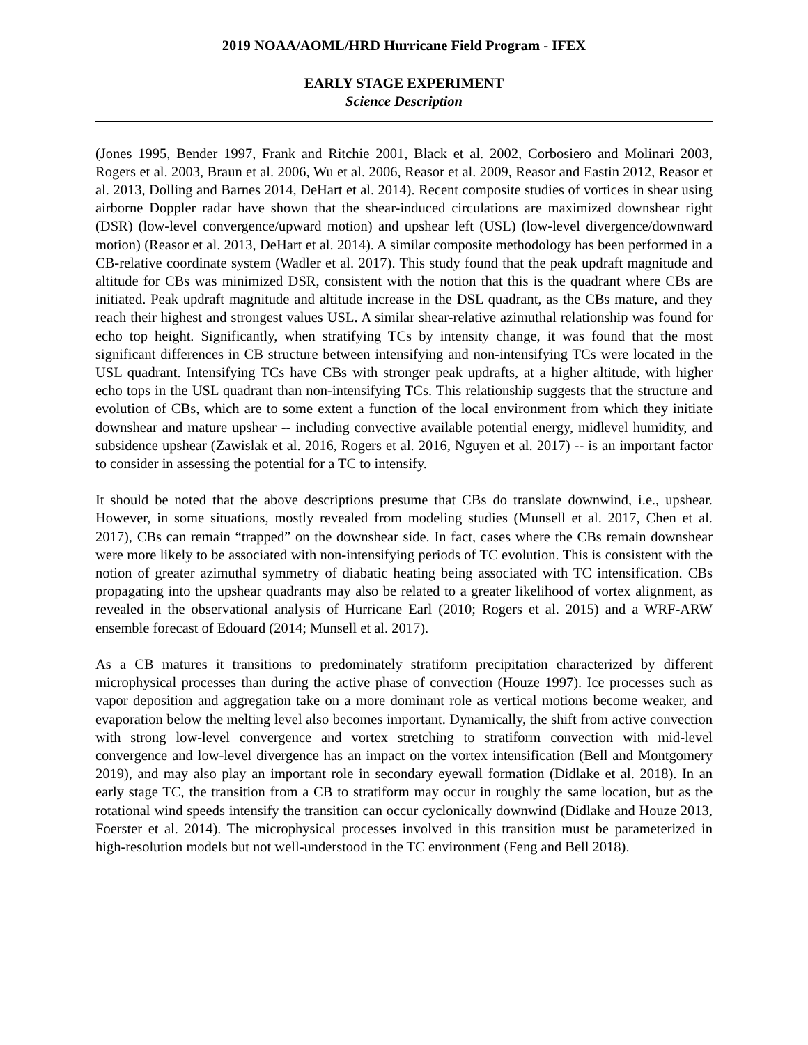2019 NOAA/AOML/HRD Hurricane Field Program - IFEX
EARLY STAGE EXPERIMENT
Science Description
(Jones 1995, Bender 1997, Frank and Ritchie 2001, Black et al. 2002, Corbosiero and Molinari 2003, Rogers et al. 2003, Braun et al. 2006, Wu et al. 2006, Reasor et al. 2009, Reasor and Eastin 2012, Reasor et al. 2013, Dolling and Barnes 2014, DeHart et al. 2014). Recent composite studies of vortices in shear using airborne Doppler radar have shown that the shear-induced circulations are maximized downshear right (DSR) (low-level convergence/upward motion) and upshear left (USL) (low-level divergence/downward motion) (Reasor et al. 2013, DeHart et al. 2014). A similar composite methodology has been performed in a CB-relative coordinate system (Wadler et al. 2017). This study found that the peak updraft magnitude and altitude for CBs was minimized DSR, consistent with the notion that this is the quadrant where CBs are initiated. Peak updraft magnitude and altitude increase in the DSL quadrant, as the CBs mature, and they reach their highest and strongest values USL. A similar shear-relative azimuthal relationship was found for echo top height. Significantly, when stratifying TCs by intensity change, it was found that the most significant differences in CB structure between intensifying and non-intensifying TCs were located in the USL quadrant. Intensifying TCs have CBs with stronger peak updrafts, at a higher altitude, with higher echo tops in the USL quadrant than non-intensifying TCs. This relationship suggests that the structure and evolution of CBs, which are to some extent a function of the local environment from which they initiate downshear and mature upshear -- including convective available potential energy, midlevel humidity, and subsidence upshear (Zawislak et al. 2016, Rogers et al. 2016, Nguyen et al. 2017) -- is an important factor to consider in assessing the potential for a TC to intensify.
It should be noted that the above descriptions presume that CBs do translate downwind, i.e., upshear. However, in some situations, mostly revealed from modeling studies (Munsell et al. 2017, Chen et al. 2017), CBs can remain “trapped” on the downshear side. In fact, cases where the CBs remain downshear were more likely to be associated with non-intensifying periods of TC evolution. This is consistent with the notion of greater azimuthal symmetry of diabatic heating being associated with TC intensification. CBs propagating into the upshear quadrants may also be related to a greater likelihood of vortex alignment, as revealed in the observational analysis of Hurricane Earl (2010; Rogers et al. 2015) and a WRF-ARW ensemble forecast of Edouard (2014; Munsell et al. 2017).
As a CB matures it transitions to predominately stratiform precipitation characterized by different microphysical processes than during the active phase of convection (Houze 1997). Ice processes such as vapor deposition and aggregation take on a more dominant role as vertical motions become weaker, and evaporation below the melting level also becomes important. Dynamically, the shift from active convection with strong low-level convergence and vortex stretching to stratiform convection with mid-level convergence and low-level divergence has an impact on the vortex intensification (Bell and Montgomery 2019), and may also play an important role in secondary eyewall formation (Didlake et al. 2018). In an early stage TC, the transition from a CB to stratiform may occur in roughly the same location, but as the rotational wind speeds intensify the transition can occur cyclonically downwind (Didlake and Houze 2013, Foerster et al. 2014). The microphysical processes involved in this transition must be parameterized in high-resolution models but not well-understood in the TC environment (Feng and Bell 2018).